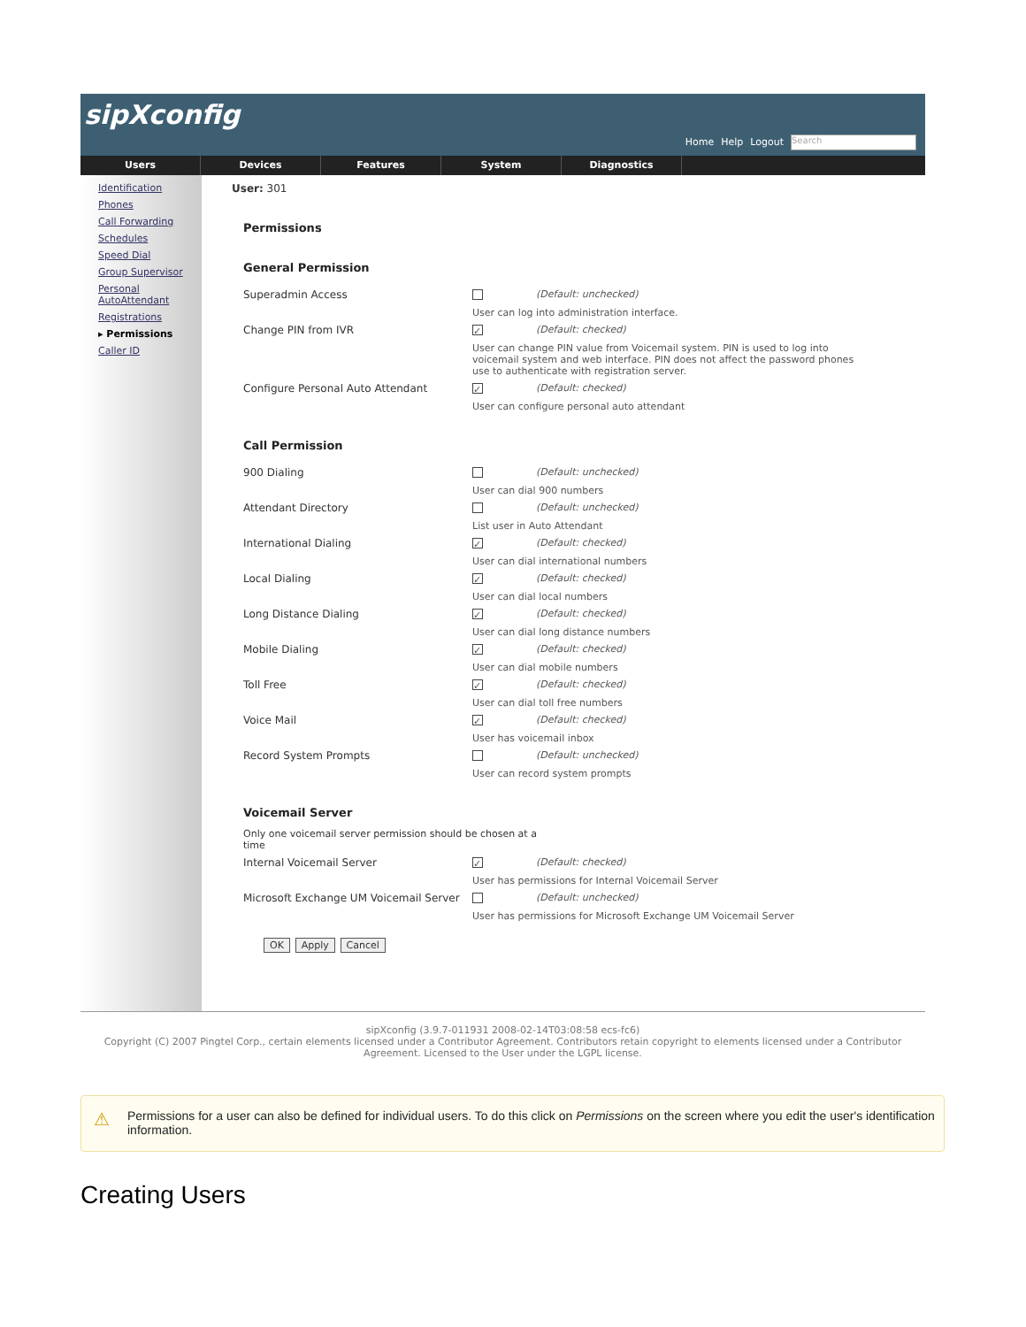sipXconfig
Home Help Logout Search
Users Devices Features System Diagnostics
Identification
Phones
Call Forwarding
Schedules
Speed Dial
Group Supervisor
Personal AutoAttendant
Registrations
▸ Permissions
Caller ID
User: 301
Permissions
General Permission
Superadmin Access (Default: unchecked)
User can log into administration interface.
Change PIN from IVR
✓ (Default: checked)
User can change PIN value from Voicemail system. PIN is used to log into voicemail system and web interface. PIN does not affect the password phones use to authenticate with registration server.
Configure Personal Auto Attendant
✓ (Default: checked)
User can configure personal auto attendant
Call Permission
900 Dialing (Default: unchecked)
User can dial 900 numbers
Attendant Directory (Default: unchecked)
List user in Auto Attendant
International Dialing
✓ (Default: checked)
User can dial international numbers
Local Dialing
✓ (Default: checked)
User can dial local numbers
Long Distance Dialing
✓ (Default: checked)
User can dial long distance numbers
Mobile Dialing
✓ (Default: checked)
User can dial mobile numbers
Toll Free
✓ (Default: checked)
User can dial toll free numbers
Voice Mail
✓ (Default: checked)
User has voicemail inbox
Record System Prompts (Default: unchecked)
User can record system prompts
Voicemail Server
Only one voicemail server permission should be chosen at a time
Internal Voicemail Server
✓ (Default: checked)
User has permissions for Internal Voicemail Server
Microsoft Exchange UM Voicemail Server
(Default: unchecked)
User has permissions for Microsoft Exchange UM Voicemail Server
OK Apply Cancel
sipXconfig (3.9.7-011931 2008-02-14T03:08:58 ecs-fc6)
Copyright (C) 2007 Pingtel Corp., certain elements licensed under a Contributor Agreement. Contributors retain copyright to elements licensed under a Contributor Agreement. Licensed to the User under the LGPL license.
⚠
Permissions for a user can also be defined for individual users. To do this click on Permissions on the screen where you edit the user's identification information.
Creating Users